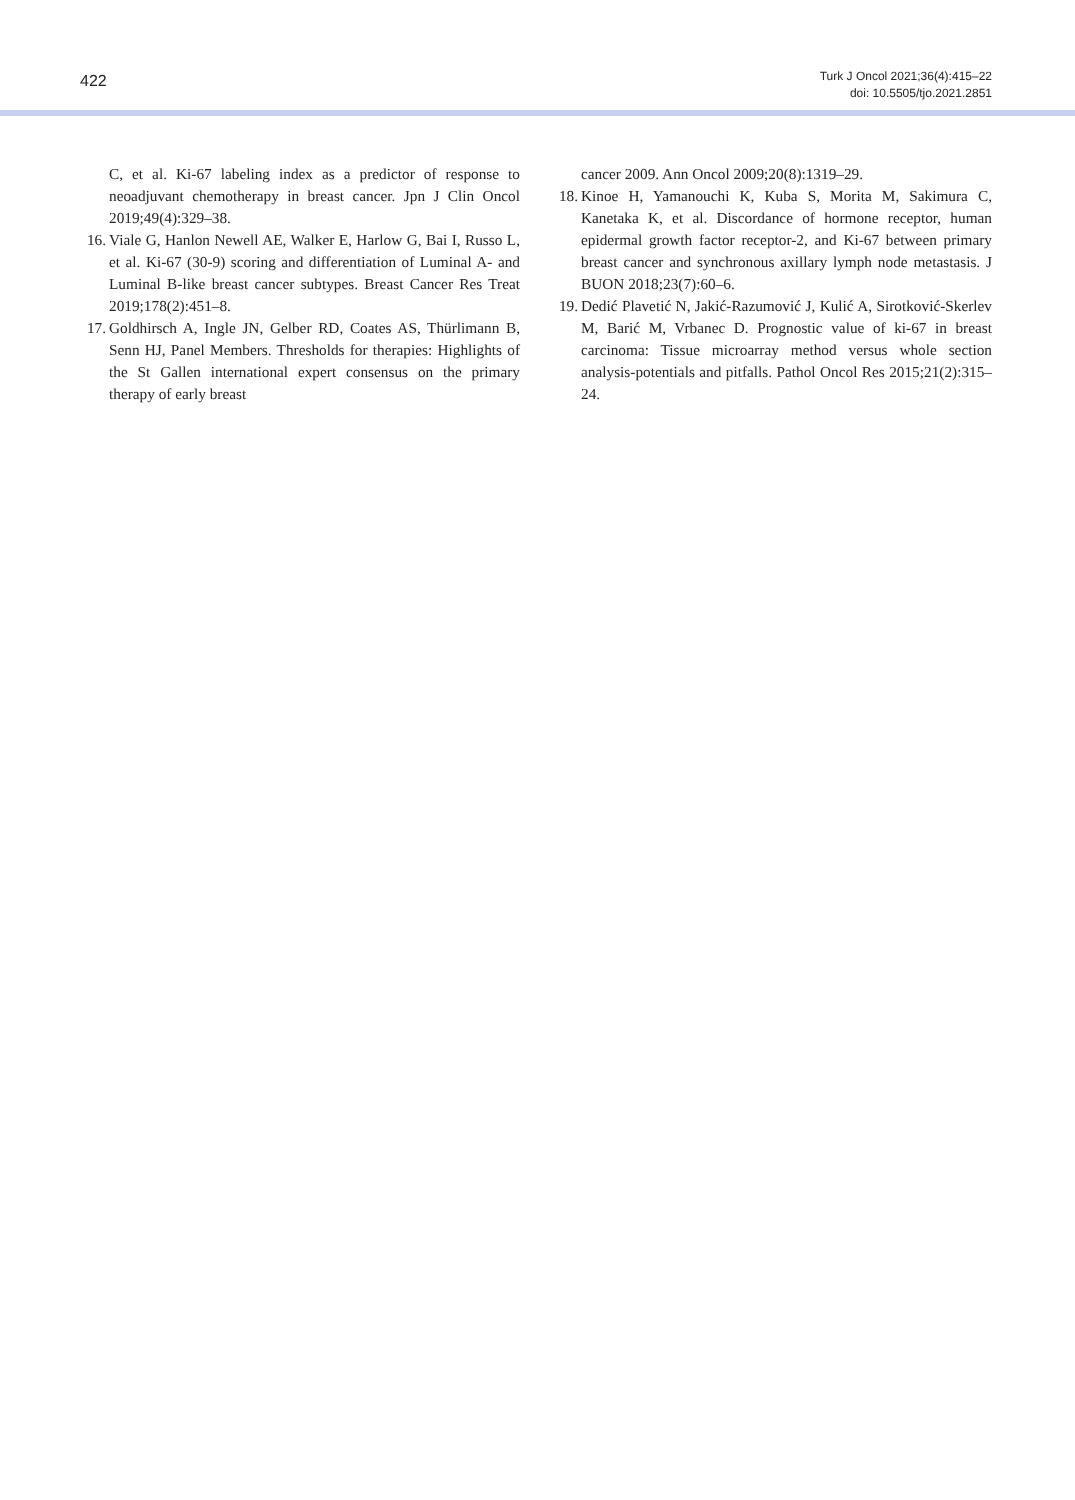422
Turk J Oncol 2021;36(4):415–22
doi: 10.5505/tjo.2021.2851
C, et al. Ki-67 labeling index as a predictor of response to neoadjuvant chemotherapy in breast cancer. Jpn J Clin Oncol 2019;49(4):329–38.
16. Viale G, Hanlon Newell AE, Walker E, Harlow G, Bai I, Russo L, et al. Ki-67 (30-9) scoring and differentiation of Luminal A- and Luminal B-like breast cancer subtypes. Breast Cancer Res Treat 2019;178(2):451–8.
17. Goldhirsch A, Ingle JN, Gelber RD, Coates AS, Thürlimann B, Senn HJ, Panel Members. Thresholds for therapies: Highlights of the St Gallen international expert consensus on the primary therapy of early breast
cancer 2009. Ann Oncol 2009;20(8):1319–29.
18. Kinoe H, Yamanouchi K, Kuba S, Morita M, Sakimura C, Kanetaka K, et al. Discordance of hormone receptor, human epidermal growth factor receptor-2, and Ki-67 between primary breast cancer and synchronous axillary lymph node metastasis. J BUON 2018;23(7):60–6.
19. Dedić Plavetić N, Jakić-Razumović J, Kulić A, Sirotković-Skerlev M, Barić M, Vrbanec D. Prognostic value of ki-67 in breast carcinoma: Tissue microarray method versus whole section analysis-potentials and pitfalls. Pathol Oncol Res 2015;21(2):315–24.